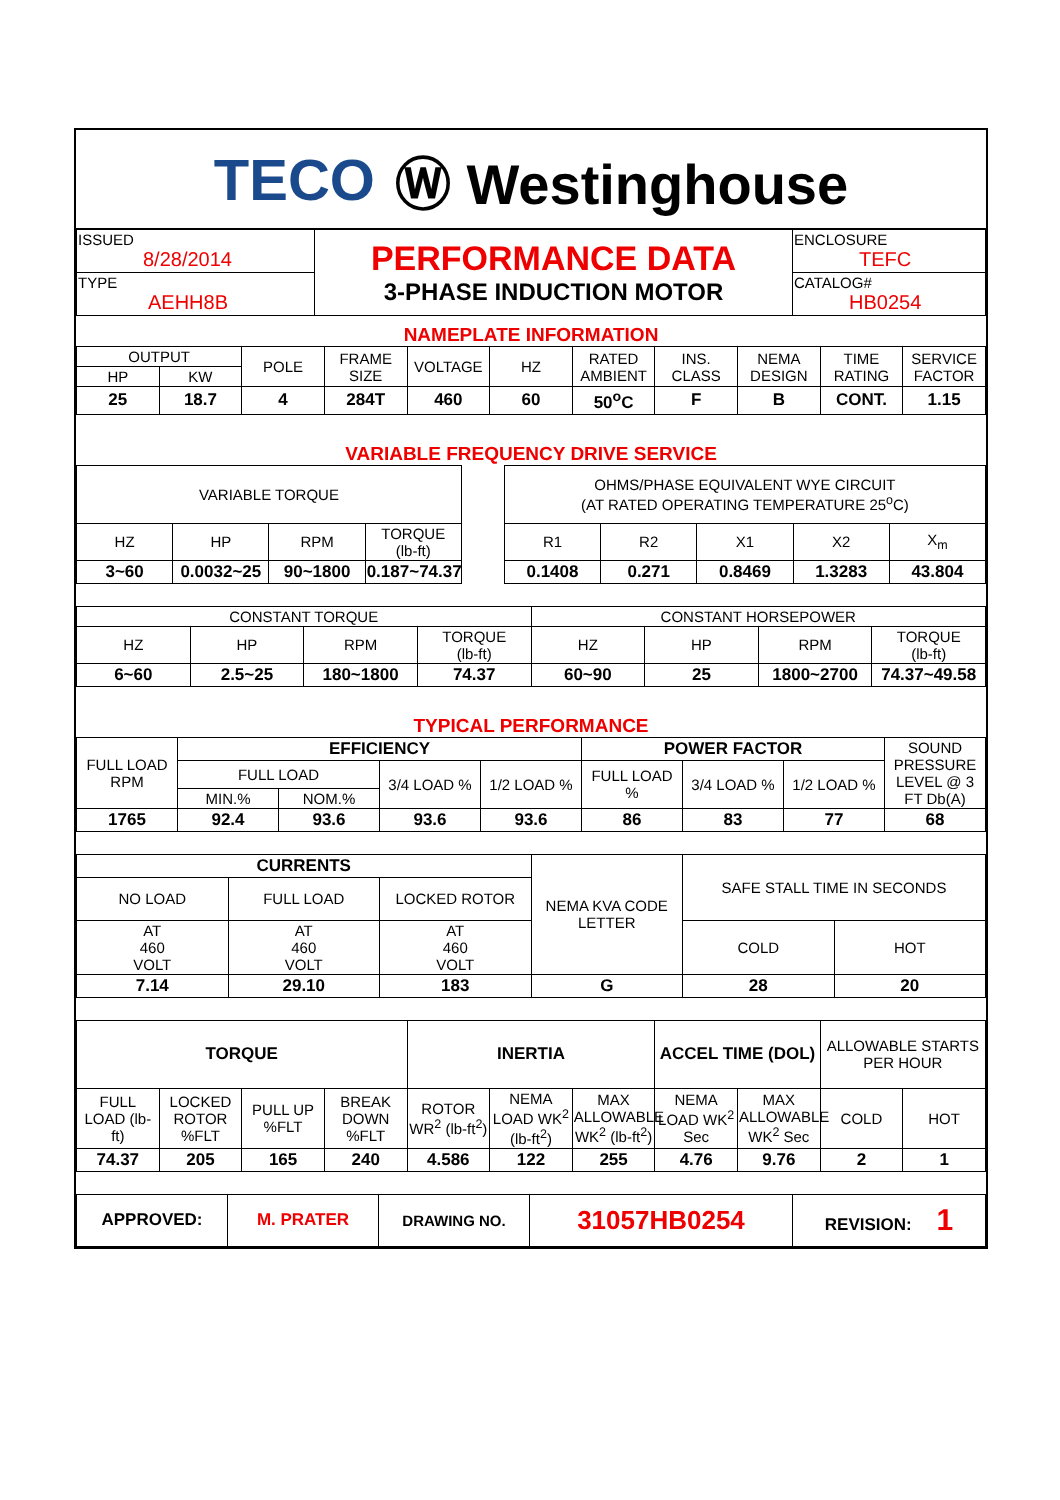TECO Ⓦ Westinghouse
| ISSUED 8/28/2014 | PERFORMANCE DATA 3-PHASE INDUCTION MOTOR | ENCLOSURE TEFC |
| TYPE AEHH8B | | CATALOG# HB0254 |
NAMEPLATE INFORMATION
| OUTPUT | | POLE | FRAME SIZE | VOLTAGE | HZ | RATED AMBIENT | INS. CLASS | NEMA DESIGN | TIME RATING | SERVICE FACTOR |
| HP | KW | | | | | | | | | |
| 25 | 18.7 | 4 | 284T | 460 | 60 | 50<sup>o</sup>C | F | B | CONT. | 1.15 |
VARIABLE FREQUENCY DRIVE SERVICE
| VARIABLE TORQUE | | | | | OHMS/PHASE EQUIVALENT WYE CIRCUIT (AT RATED OPERATING TEMPERATURE 25<sup>o</sup>C) | | | | |
| HZ | HP | RPM | TORQUE (lb-ft) | | R1 | R2 | X1 | X2 | X<sub>m</sub> |
| 3~60 | 0.0032~25 | 90~1800 | 0.187~74.37 | | 0.1408 | 0.271 | 0.8469 | 1.3283 | 43.804 |
| CONSTANT TORQUE | | | | CONSTANT HORSEPOWER | | | |
| HZ | HP | RPM | TORQUE (lb-ft) | HZ | HP | RPM | TORQUE (lb-ft) |
| 6~60 | 2.5~25 | 180~1800 | 74.37 | 60~90 | 25 | 1800~2700 | 74.37~49.58 |
TYPICAL PERFORMANCE
| FULL LOAD RPM | EFFICIENCY | | | | POWER FACTOR | | | SOUND PRESSURE LEVEL @ 3 FT Db(A) |
| | FULL LOAD | | 3/4 LOAD % | 1/2 LOAD % | FULL LOAD % | 3/4 LOAD % | 1/2 LOAD % | |
| | MIN.% | NOM.% | | | | | | |
| 1765 | 92.4 | 93.6 | 93.6 | 93.6 | 86 | 83 | 77 | 68 |
| CURRENTS | | | NEMA KVA CODE LETTER | SAFE STALL TIME IN SECONDS | |
| NO LOAD | FULL LOAD | LOCKED ROTOR | | | |
| AT 460 VOLT | AT 460 VOLT | AT 460 VOLT | | COLD | HOT |
| 7.14 | 29.10 | 183 | G | 28 | 20 |
| TORQUE | | | | INERTIA | | | ACCEL TIME (DOL) | | ALLOWABLE STARTS PER HOUR | |
| FULL LOAD (lb-ft) | LOCKED ROTOR %FLT | PULL UP %FLT | BREAK DOWN %FLT | ROTOR WR<sup>2</sup> (lb-ft<sup>2</sup>) | NEMA LOAD WK<sup>2</sup> (lb-ft<sup>2</sup>) | MAX ALLOWABLE WK<sup>2</sup> (lb-ft<sup>2</sup>) | NEMA LOAD WK<sup>2</sup> Sec | MAX ALLOWABLE WK<sup>2</sup> Sec | COLD | HOT |
| 74.37 | 205 | 165 | 240 | 4.586 | 122 | 255 | 4.76 | 9.76 | 2 | 1 |
| APPROVED: | M. PRATER | DRAWING NO. | 31057HB0254 | REVISION: 1 |